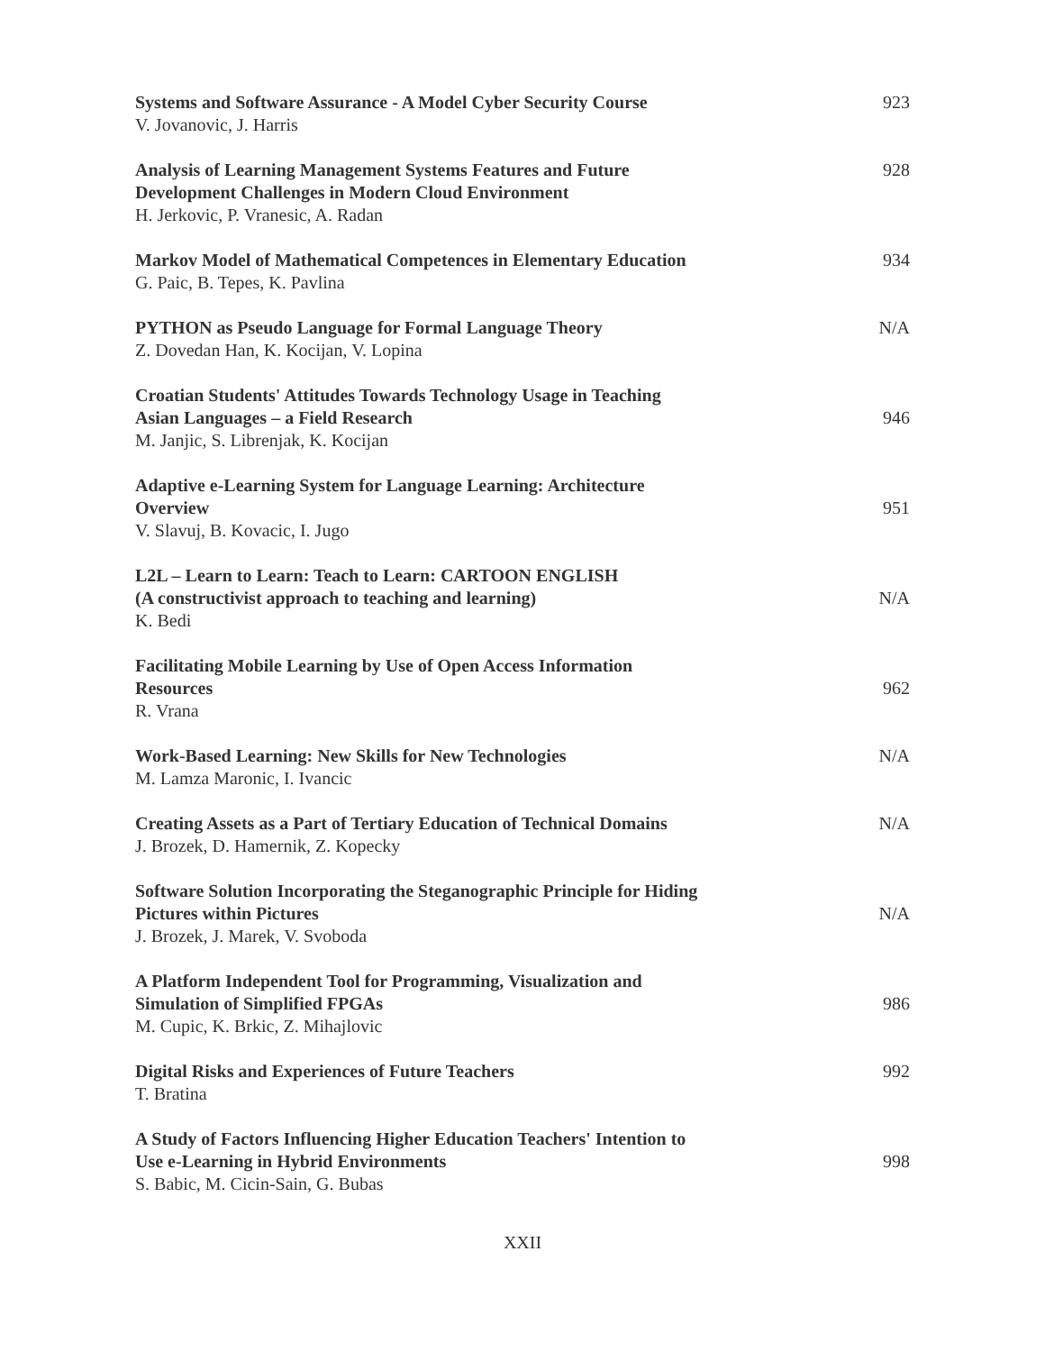Systems and Software Assurance - A Model Cyber Security Course
V. Jovanovic, J. Harris
923
Analysis of Learning Management Systems Features and Future
Development Challenges in Modern Cloud Environment
H. Jerkovic, P. Vranesic, A. Radan
928
Markov Model of Mathematical Competences in Elementary Education
G. Paic, B. Tepes, K. Pavlina
934
PYTHON as Pseudo Language for Formal Language Theory
Z. Dovedan Han, K. Kocijan, V. Lopina
N/A
Croatian Students' Attitudes Towards Technology Usage in Teaching
Asian Languages – a Field Research
M. Janjic, S. Librenjak, K. Kocijan
946
Adaptive e-Learning System for Language Learning: Architecture
Overview
V. Slavuj, B. Kovacic, I. Jugo
951
L2L – Learn to Learn: Teach to Learn: CARTOON ENGLISH
(A constructivist approach to teaching and learning)
K. Bedi
N/A
Facilitating Mobile Learning by Use of Open Access Information
Resources
R. Vrana
962
Work-Based Learning: New Skills for New Technologies
M. Lamza Maronic, I. Ivancic
N/A
Creating Assets as a Part of Tertiary Education of Technical Domains
J. Brozek, D. Hamernik, Z. Kopecky
N/A
Software Solution Incorporating the Steganographic Principle for Hiding
Pictures within Pictures
J. Brozek, J. Marek, V. Svoboda
N/A
A Platform Independent Tool for Programming, Visualization and
Simulation of Simplified FPGAs
M. Cupic, K. Brkic, Z. Mihajlovic
986
Digital Risks and Experiences of Future Teachers
T. Bratina
992
A Study of Factors Influencing Higher Education Teachers' Intention to
Use e-Learning in Hybrid Environments
S. Babic, M. Cicin-Sain, G. Bubas
998
XXII